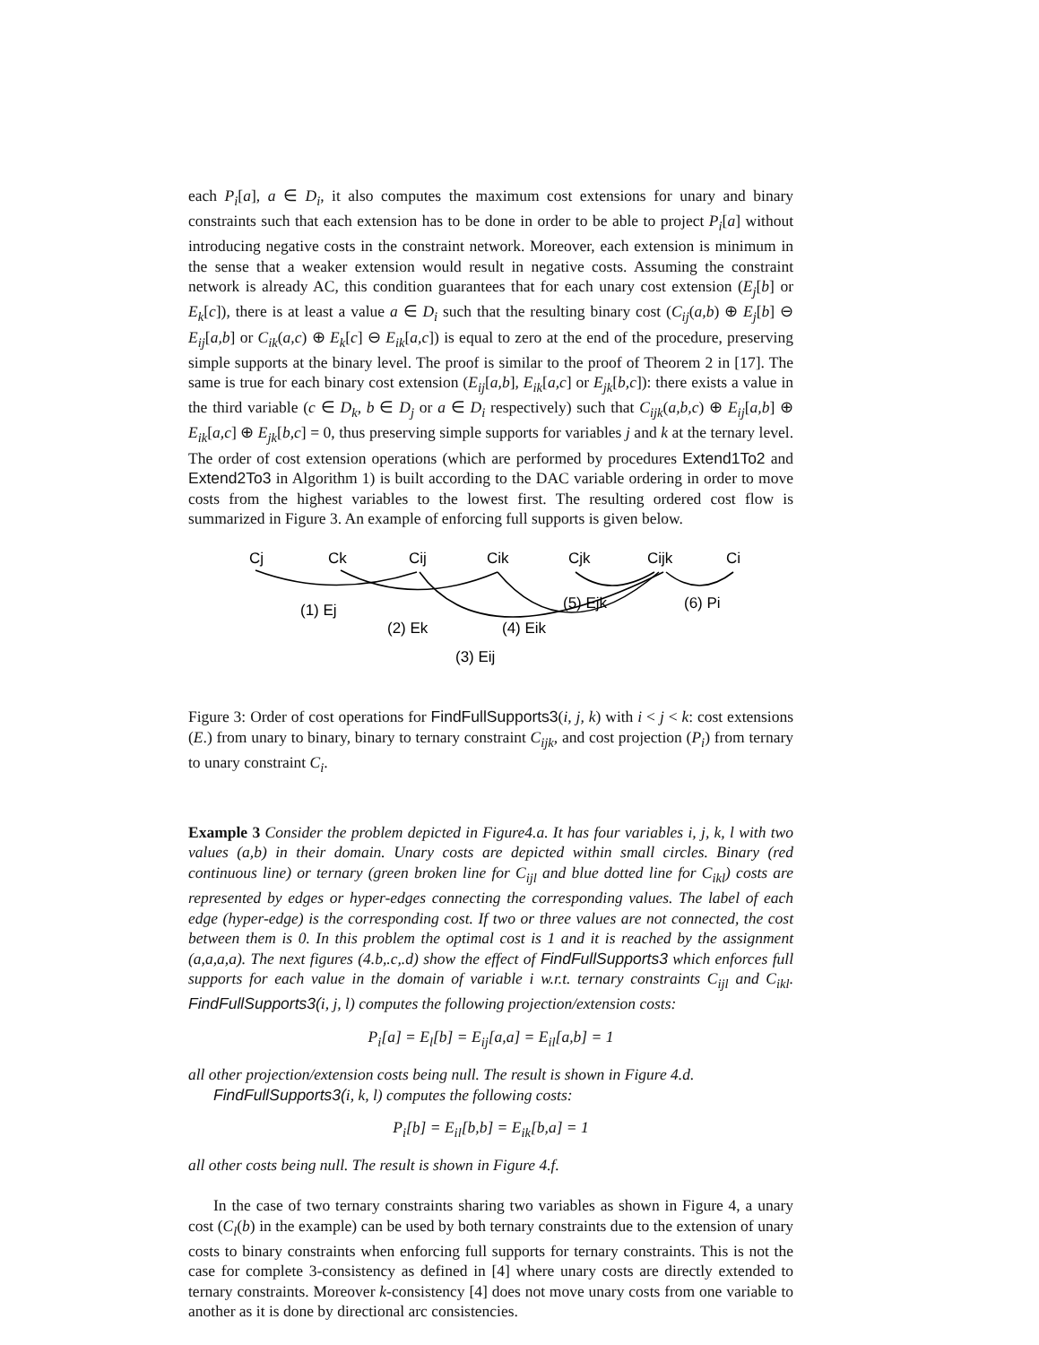each P<sub>i</sub>[a], a ∈ D<sub>i</sub>, it also computes the maximum cost extensions for unary and binary constraints such that each extension has to be done in order to be able to project P<sub>i</sub>[a] without introducing negative costs in the constraint network. Moreover, each extension is minimum in the sense that a weaker extension would result in negative costs. Assuming the constraint network is already AC, this condition guarantees that for each unary cost extension (E<sub>j</sub>[b] or E<sub>k</sub>[c]), there is at least a value a ∈ D<sub>i</sub> such that the resulting binary cost (C<sub>ij</sub>(a,b) ⊕ E<sub>j</sub>[b] ⊖ E<sub>ij</sub>[a,b] or C<sub>ik</sub>(a,c) ⊕ E<sub>k</sub>[c] ⊖ E<sub>ik</sub>[a,c]) is equal to zero at the end of the procedure, preserving simple supports at the binary level. The proof is similar to the proof of Theorem 2 in [17]. The same is true for each binary cost extension (E<sub>ij</sub>[a,b], E<sub>ik</sub>[a,c] or E<sub>jk</sub>[b,c]): there exists a value in the third variable (c ∈ D<sub>k</sub>, b ∈ D<sub>j</sub> or a ∈ D<sub>i</sub> respectively) such that C<sub>ijk</sub>(a,b,c) ⊕ E<sub>ij</sub>[a,b] ⊕ E<sub>ik</sub>[a,c] ⊕ E<sub>jk</sub>[b,c] = 0, thus preserving simple supports for variables j and k at the ternary level. The order of cost extension operations (which are performed by procedures Extend1To2 and Extend2To3 in Algorithm 1) is built according to the DAC variable ordering in order to move costs from the highest variables to the lowest first. The resulting ordered cost flow is summarized in Figure 3. An example of enforcing full supports is given below.
Cj
Ck
Cij
Cik
Cjk
Cijk
Ci
(1) Ej
(2) Ek
(4) Eik
(5) Ejk
(6) Pi
(3) Eij
Figure 3: Order of cost operations for FindFullSupports3(i, j, k) with i < j < k: cost extensions (E.) from unary to binary, binary to ternary constraint C<sub>ijk</sub>, and cost projection (P<sub>i</sub>) from ternary to unary constraint C<sub>i</sub>.
Example 3 Consider the problem depicted in Figure4.a. It has four variables i, j, k, l with two values (a,b) in their domain. Unary costs are depicted within small circles. Binary (red continuous line) or ternary (green broken line for C<sub>ijl</sub> and blue dotted line for C<sub>ikl</sub>) costs are represented by edges or hyper-edges connecting the corresponding values. The label of each edge (hyper-edge) is the corresponding cost. If two or three values are not connected, the cost between them is 0. In this problem the optimal cost is 1 and it is reached by the assignment (a,a,a,a). The next figures (4.b,.c,.d) show the effect of FindFullSupports3 which enforces full supports for each value in the domain of variable i w.r.t. ternary constraints C<sub>ijl</sub> and C<sub>ikl</sub>. FindFullSupports3(i, j, l) computes the following projection/extension costs:
P<sub>i</sub>[a] = E<sub>l</sub>[b] = E<sub>ij</sub>[a,a] = E<sub>il</sub>[a,b] = 1
all other projection/extension costs being null. The result is shown in Figure 4.d.
FindFullSupports3(i, k, l) computes the following costs:
P<sub>i</sub>[b] = E<sub>il</sub>[b,b] = E<sub>ik</sub>[b,a] = 1
all other costs being null. The result is shown in Figure 4.f.
In the case of two ternary constraints sharing two variables as shown in Figure 4, a unary cost (C<sub>l</sub>(b) in the example) can be used by both ternary constraints due to the extension of unary costs to binary constraints when enforcing full supports for ternary constraints. This is not the case for complete 3-consistency as defined in [4] where unary costs are directly extended to ternary constraints. Moreover k-consistency [4] does not move unary costs from one variable to another as it is done by directional arc consistencies.